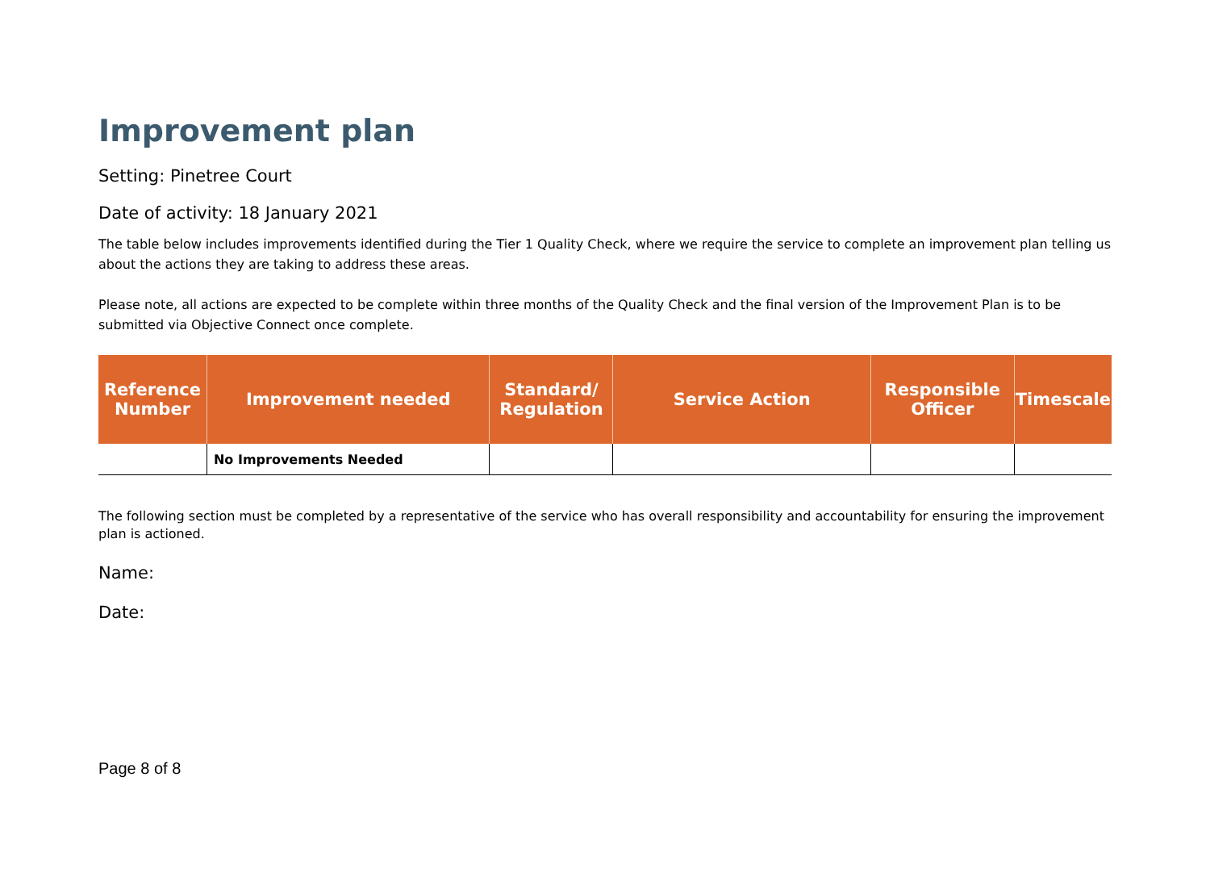Improvement plan
Setting: Pinetree Court
Date of activity: 18 January 2021
The table below includes improvements identified during the Tier 1 Quality Check, where we require the service to complete an improvement plan telling us about the actions they are taking to address these areas.
Please note, all actions are expected to be complete within three months of the Quality Check and the final version of the Improvement Plan is to be submitted via Objective Connect once complete.
| Reference Number | Improvement needed | Standard/ Regulation | Service Action | Responsible Officer | Timescale |
| --- | --- | --- | --- | --- | --- |
| | No Improvements Needed | | | | |
The following section must be completed by a representative of the service who has overall responsibility and accountability for ensuring the improvement plan is actioned.
Name:
Date:
Page 8 of 8